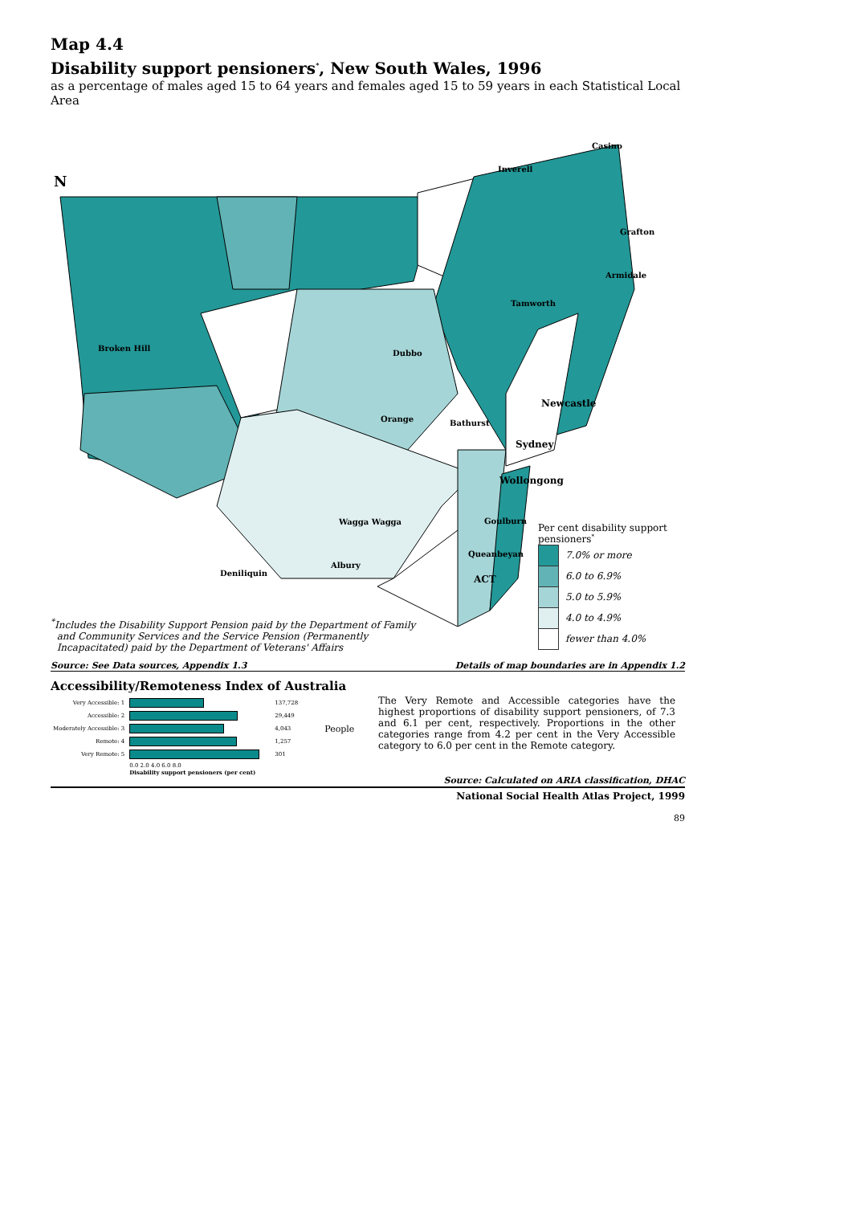Map 4.4
Disability support pensioners<sup>*</sup>, New South Wales, 1996
as a percentage of males aged 15 to 64 years and females aged 15 to 59 years in each Statistical Local Area
N
Casino
Inverell
Grafton
Armidale
Tamworth
Broken Hill
Dubbo
Newcastle
Orange Bathurst
Sydney
Wollongong
Wagga Wagga Goulburn
Queanbeyan
Albury
Deniliquin
ACT
Per cent disability support
pensioners<sup>*</sup>
7.0% or more
6.0 to 6.9%
5.0 to 5.9%
4.0 to 4.9%
fewer than 4.0%
<sup>*</sup> Includes the Disability Support Pension paid by the Department of Family
and Community Services and the Service Pension (Permanently
Incapacitated) paid by the Department of Veterans' Affairs
Source: See Data sources, Appendix 1.3 Details of map boundaries are in Appendix 1.2
Accessibility/Remoteness Index of Australia
| Very Accessible: 1 | | 137,728 | People |
| Accessible: 2 | | 29,449 | |
| Moderately Accessible: 3 | | 4,043 | |
| Remote: 4 | | 1,257 | |
| Very Remote: 5 | | 301 | |
| | 0.0 2.0 4.0 6.0 8.0 Disability support pensioners (per cent) | | |
The Very Remote and Accessible categories have the highest proportions of disability support pensioners, of 7.3 and 6.1 per cent, respectively. Proportions in the other categories range from 4.2 per cent in the Very Accessible category to 6.0 per cent in the Remote category.
Source: Calculated on ARIA classification, DHAC
National Social Health Atlas Project, 1999
89